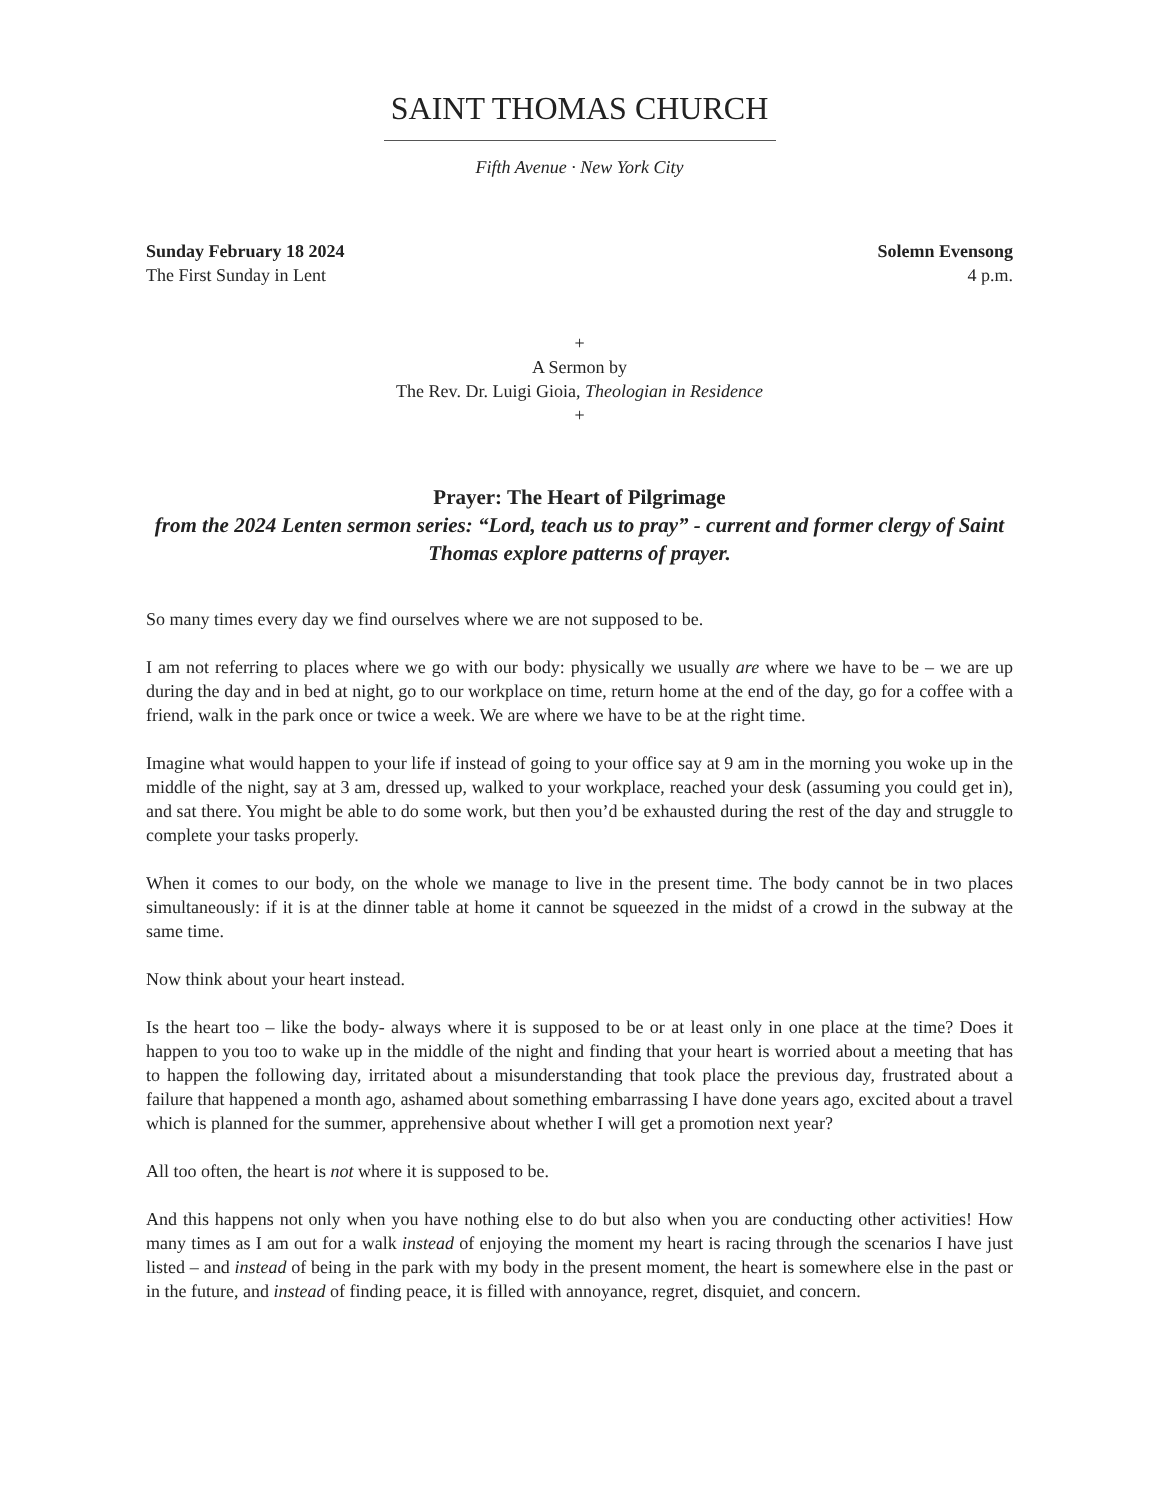SAINT THOMAS CHURCH
Fifth Avenue · New York City
Sunday February 18 2024
The First Sunday in Lent
Solemn Evensong
4 p.m.
+
A Sermon by
The Rev. Dr. Luigi Gioia, Theologian in Residence
+
Prayer: The Heart of Pilgrimage
from the 2024 Lenten sermon series: “Lord, teach us to pray” - current and former clergy of Saint Thomas explore patterns of prayer.
So many times every day we find ourselves where we are not supposed to be.
I am not referring to places where we go with our body: physically we usually are where we have to be – we are up during the day and in bed at night, go to our workplace on time, return home at the end of the day, go for a coffee with a friend, walk in the park once or twice a week. We are where we have to be at the right time.
Imagine what would happen to your life if instead of going to your office say at 9 am in the morning you woke up in the middle of the night, say at 3 am, dressed up, walked to your workplace, reached your desk (assuming you could get in), and sat there. You might be able to do some work, but then you’d be exhausted during the rest of the day and struggle to complete your tasks properly.
When it comes to our body, on the whole we manage to live in the present time. The body cannot be in two places simultaneously: if it is at the dinner table at home it cannot be squeezed in the midst of a crowd in the subway at the same time.
Now think about your heart instead.
Is the heart too – like the body- always where it is supposed to be or at least only in one place at the time? Does it happen to you too to wake up in the middle of the night and finding that your heart is worried about a meeting that has to happen the following day, irritated about a misunderstanding that took place the previous day, frustrated about a failure that happened a month ago, ashamed about something embarrassing I have done years ago, excited about a travel which is planned for the summer, apprehensive about whether I will get a promotion next year?
All too often, the heart is not where it is supposed to be.
And this happens not only when you have nothing else to do but also when you are conducting other activities! How many times as I am out for a walk instead of enjoying the moment my heart is racing through the scenarios I have just listed – and instead of being in the park with my body in the present moment, the heart is somewhere else in the past or in the future, and instead of finding peace, it is filled with annoyance, regret, disquiet, and concern.